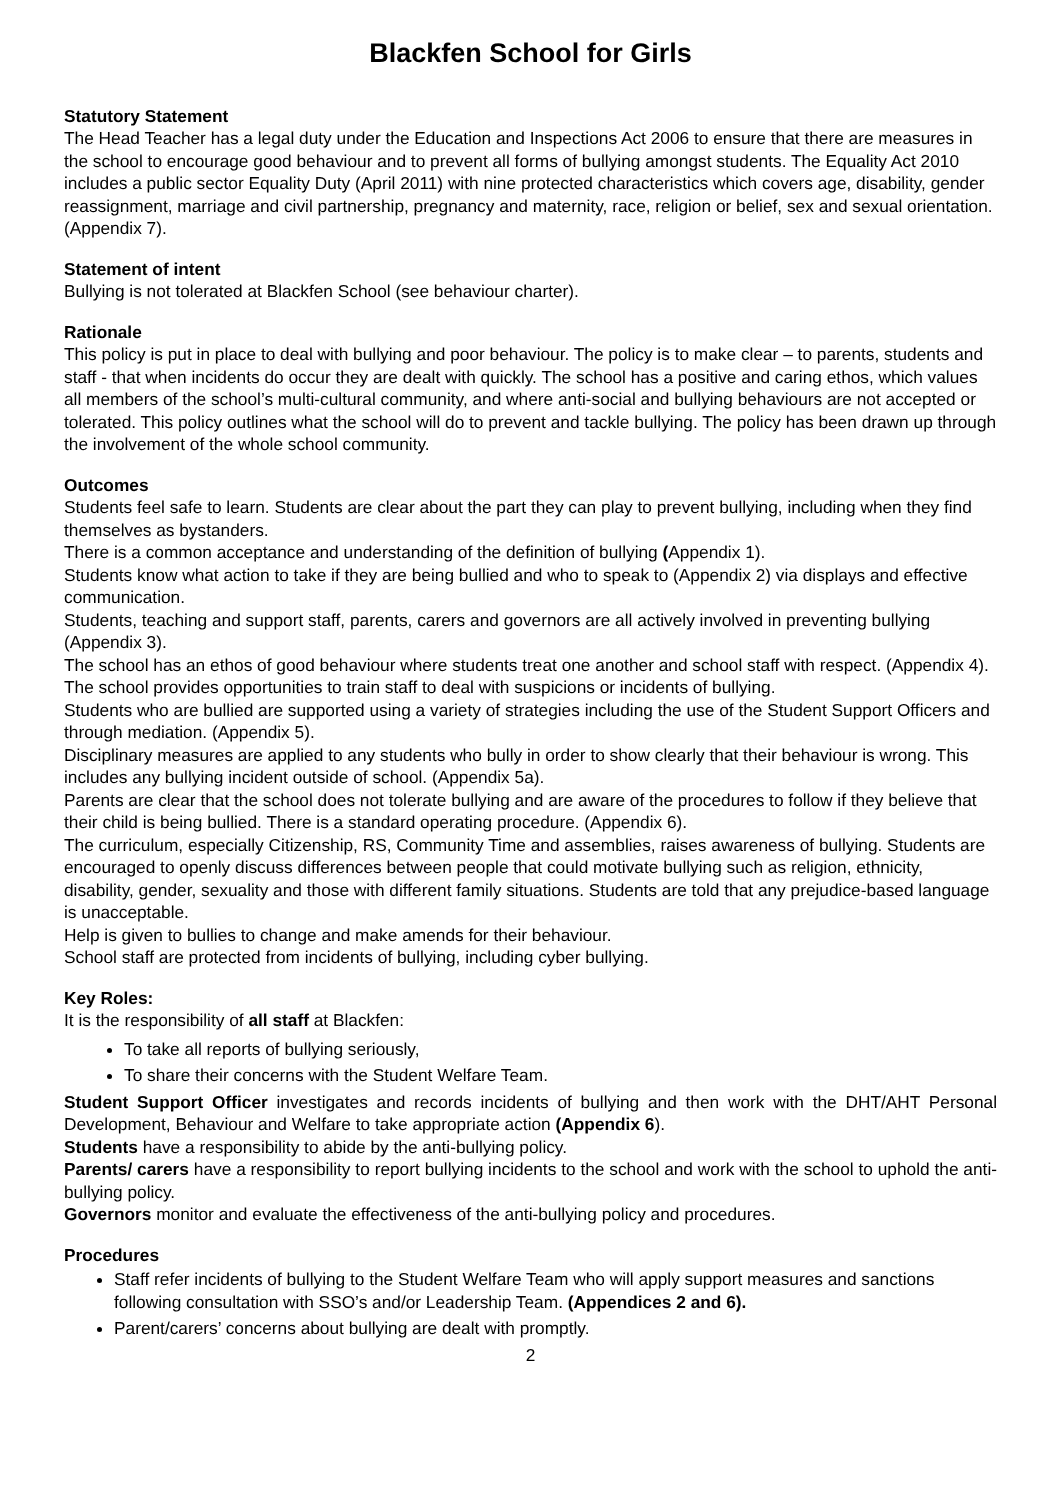Blackfen School for Girls
Statutory Statement
The Head Teacher has a legal duty under the Education and Inspections Act 2006 to ensure that there are measures in the school to encourage good behaviour and to prevent all forms of bullying amongst students. The Equality Act 2010 includes a public sector Equality Duty (April 2011) with nine protected characteristics which covers age, disability, gender reassignment, marriage and civil partnership, pregnancy and maternity, race, religion or belief, sex and sexual orientation. (Appendix 7).
Statement of intent
Bullying is not tolerated at Blackfen School (see behaviour charter).
Rationale
This policy is put in place to deal with bullying and poor behaviour. The policy is to make clear – to parents, students and staff - that when incidents do occur they are dealt with quickly. The school has a positive and caring ethos, which values all members of the school’s multi-cultural community, and where anti-social and bullying behaviours are not accepted or tolerated. This policy outlines what the school will do to prevent and tackle bullying. The policy has been drawn up through the involvement of the whole school community.
Outcomes
Students feel safe to learn. Students are clear about the part they can play to prevent bullying, including when they find themselves as bystanders.
There is a common acceptance and understanding of the definition of bullying (Appendix 1).
Students know what action to take if they are being bullied and who to speak to (Appendix 2) via displays and effective communication.
Students, teaching and support staff, parents, carers and governors are all actively involved in preventing bullying (Appendix 3).
The school has an ethos of good behaviour where students treat one another and school staff with respect. (Appendix 4).
The school provides opportunities to train staff to deal with suspicions or incidents of bullying.
Students who are bullied are supported using a variety of strategies including the use of the Student Support Officers and through mediation. (Appendix 5).
Disciplinary measures are applied to any students who bully in order to show clearly that their behaviour is wrong. This includes any bullying incident outside of school. (Appendix 5a).
Parents are clear that the school does not tolerate bullying and are aware of the procedures to follow if they believe that their child is being bullied. There is a standard operating procedure. (Appendix 6).
The curriculum, especially Citizenship, RS, Community Time and assemblies, raises awareness of bullying. Students are encouraged to openly discuss differences between people that could motivate bullying such as religion, ethnicity, disability, gender, sexuality and those with different family situations. Students are told that any prejudice-based language is unacceptable.
Help is given to bullies to change and make amends for their behaviour.
School staff are protected from incidents of bullying, including cyber bullying.
Key Roles:
It is the responsibility of all staff at Blackfen:
To take all reports of bullying seriously,
To share their concerns with the Student Welfare Team.
Student Support Officer investigates and records incidents of bullying and then work with the DHT/AHT Personal Development, Behaviour and Welfare to take appropriate action (Appendix 6).
Students have a responsibility to abide by the anti-bullying policy.
Parents/ carers have a responsibility to report bullying incidents to the school and work with the school to uphold the anti-bullying policy.
Governors monitor and evaluate the effectiveness of the anti-bullying policy and procedures.
Procedures
Staff refer incidents of bullying to the Student Welfare Team who will apply support measures and sanctions following consultation with SSO’s and/or Leadership Team. (Appendices 2 and 6).
Parent/carers’ concerns about bullying are dealt with promptly.
2